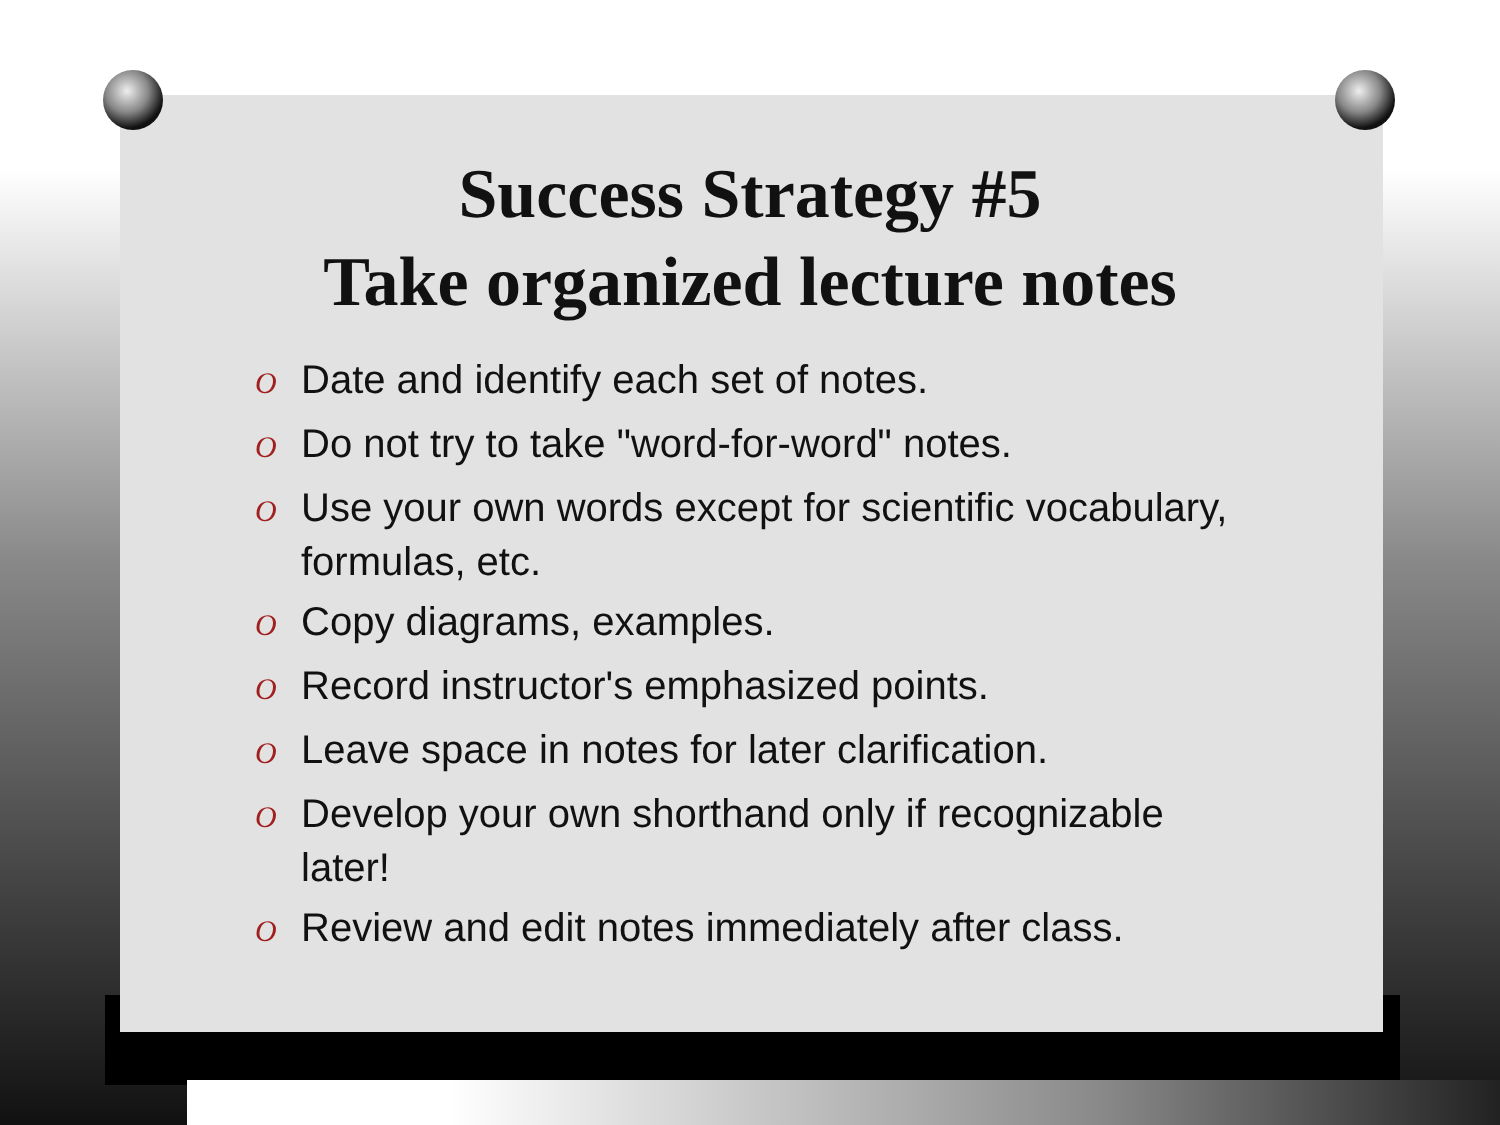Success Strategy #5
Take organized lecture notes
O Date and identify each set of notes.
O Do not try to take "word-for-word" notes.
O Use your own words except for scientific vocabulary, formulas, etc.
O Copy diagrams, examples.
O Record instructor's emphasized points.
O Leave space in notes for later clarification.
O Develop your own shorthand only if recognizable later!
O Review and edit notes immediately after class.